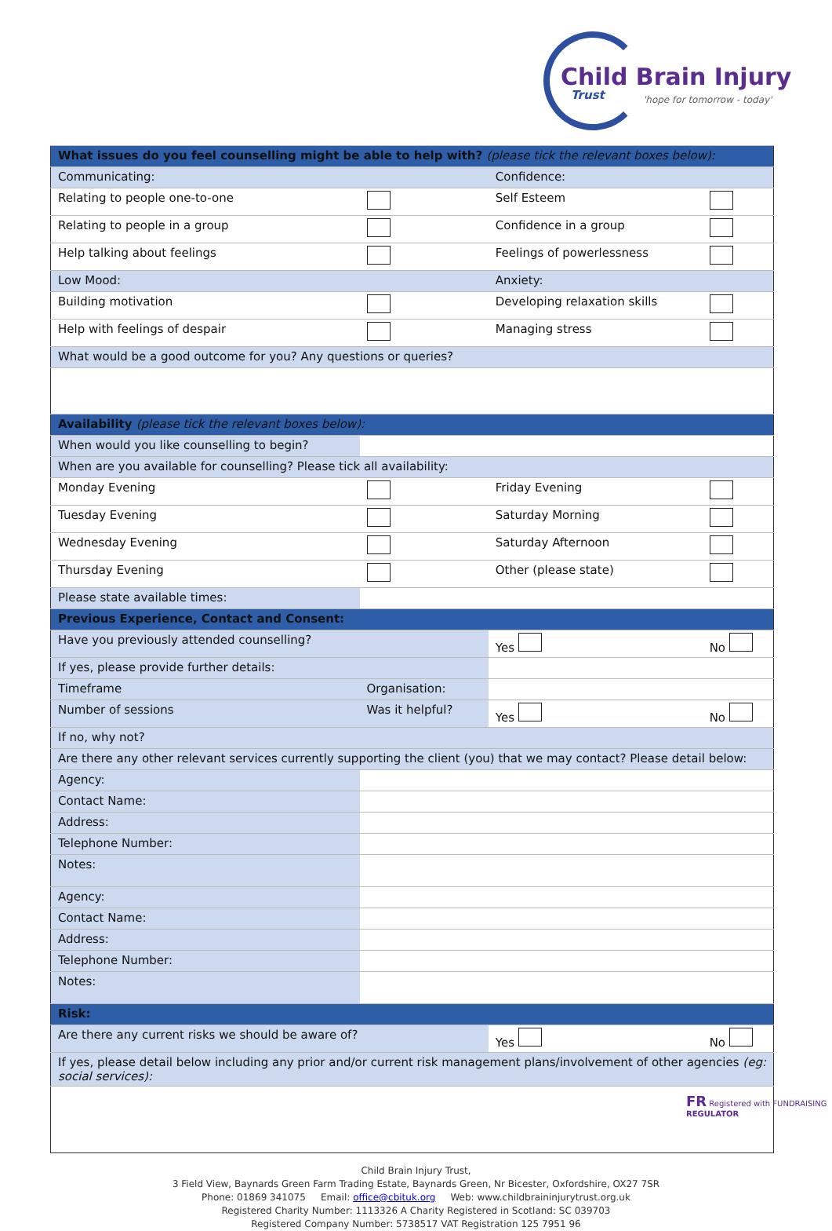Child Brain Injury
Trust 'hope for tomorrow - today'
| What issues do you feel counselling might be able to help with? (please tick the relevant boxes below): | | | |
| Communicating: | | Confidence: | |
| Relating to people one-to-one | | Self Esteem | |
| Relating to people in a group | | Confidence in a group | |
| Help talking about feelings | | Feelings of powerlessness | |
| Low Mood: | | Anxiety: | |
| Building motivation | | Developing relaxation skills | |
| Help with feelings of despair | | Managing stress | |
| What would be a good outcome for you? Any questions or queries? | | | |
| Availability (please tick the relevant boxes below): | | | |
| When would you like counselling to begin? | | | |
| When are you available for counselling? Please tick all availability: | | | |
| Monday Evening | | Friday Evening | |
| Tuesday Evening | | Saturday Morning | |
| Wednesday Evening | | Saturday Afternoon | |
| Thursday Evening | | Other (please state) | |
| Please state available times: | | | |
| Previous Experience, Contact and Consent: | | | |
| Have you previously attended counselling? | | Yes | No |
| If yes, please provide further details: | | | |
| Timeframe | Organisation: | | |
| Number of sessions | Was it helpful? | Yes | No |
| If no, why not? | | | |
| Are there any other relevant services currently supporting the client (you) that we may contact? Please detail below: | | | |
| Agency: | | | |
| Contact Name: | | | |
| Address: | | | |
| Telephone Number: | | | |
| Notes: | | | |
| Agency: | | | |
| Contact Name: | | | |
| Address: | | | |
| Telephone Number: | | | |
| Notes: | | | |
| Risk: | | | |
| Are there any current risks we should be aware of? | | Yes | No |
| If yes, please detail below including any prior and/or current risk management plans/involvement of other agencies (eg: social services): | | | |
Child Brain Injury Trust,
3 Field View, Baynards Green Farm Trading Estate, Baynards Green, Nr Bicester, Oxfordshire, OX27 7SR
Phone: 01869 341075 Email: office@cbituk.org Web: www.childbraininjurytrust.org.uk
Registered Charity Number: 1113326 A Charity Registered in Scotland: SC 039703
Registered Company Number: 5738517 VAT Registration 125 7951 96
FR Registered with FUNDRAISING REGULATOR